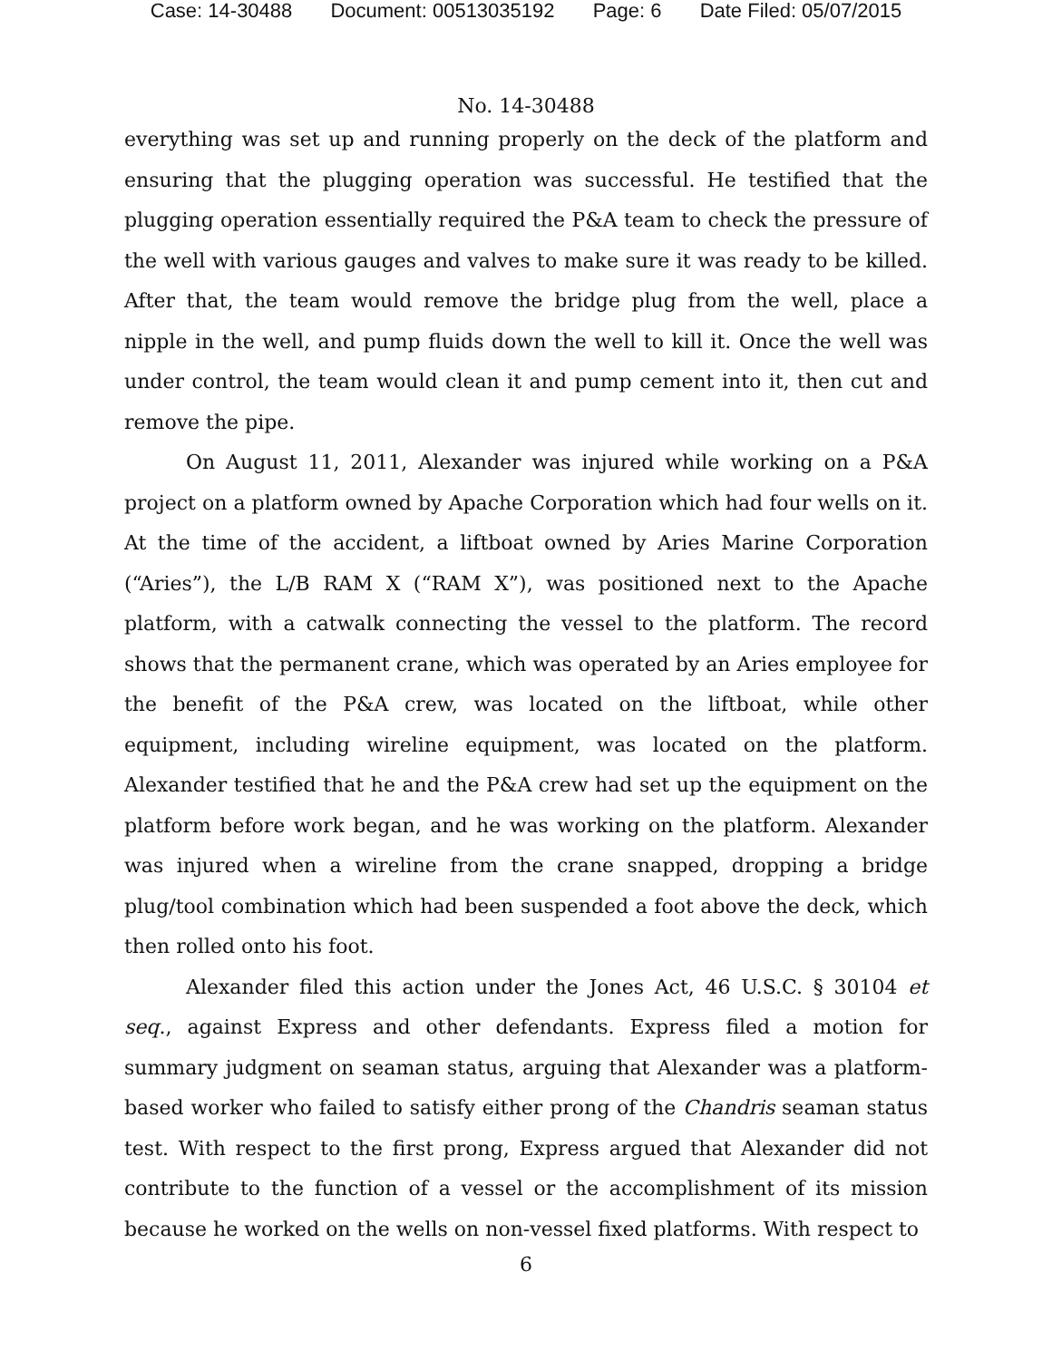Case: 14-30488 Document: 00513035192 Page: 6 Date Filed: 05/07/2015
No. 14-30488
everything was set up and running properly on the deck of the platform and ensuring that the plugging operation was successful. He testified that the plugging operation essentially required the P&A team to check the pressure of the well with various gauges and valves to make sure it was ready to be killed. After that, the team would remove the bridge plug from the well, place a nipple in the well, and pump fluids down the well to kill it. Once the well was under control, the team would clean it and pump cement into it, then cut and remove the pipe.
On August 11, 2011, Alexander was injured while working on a P&A project on a platform owned by Apache Corporation which had four wells on it. At the time of the accident, a liftboat owned by Aries Marine Corporation (“Aries”), the L/B RAM X (“RAM X”), was positioned next to the Apache platform, with a catwalk connecting the vessel to the platform. The record shows that the permanent crane, which was operated by an Aries employee for the benefit of the P&A crew, was located on the liftboat, while other equipment, including wireline equipment, was located on the platform. Alexander testified that he and the P&A crew had set up the equipment on the platform before work began, and he was working on the platform. Alexander was injured when a wireline from the crane snapped, dropping a bridge plug/tool combination which had been suspended a foot above the deck, which then rolled onto his foot.
Alexander filed this action under the Jones Act, 46 U.S.C. § 30104 et seq., against Express and other defendants. Express filed a motion for summary judgment on seaman status, arguing that Alexander was a platform-based worker who failed to satisfy either prong of the Chandris seaman status test. With respect to the first prong, Express argued that Alexander did not contribute to the function of a vessel or the accomplishment of its mission because he worked on the wells on non-vessel fixed platforms. With respect to
6